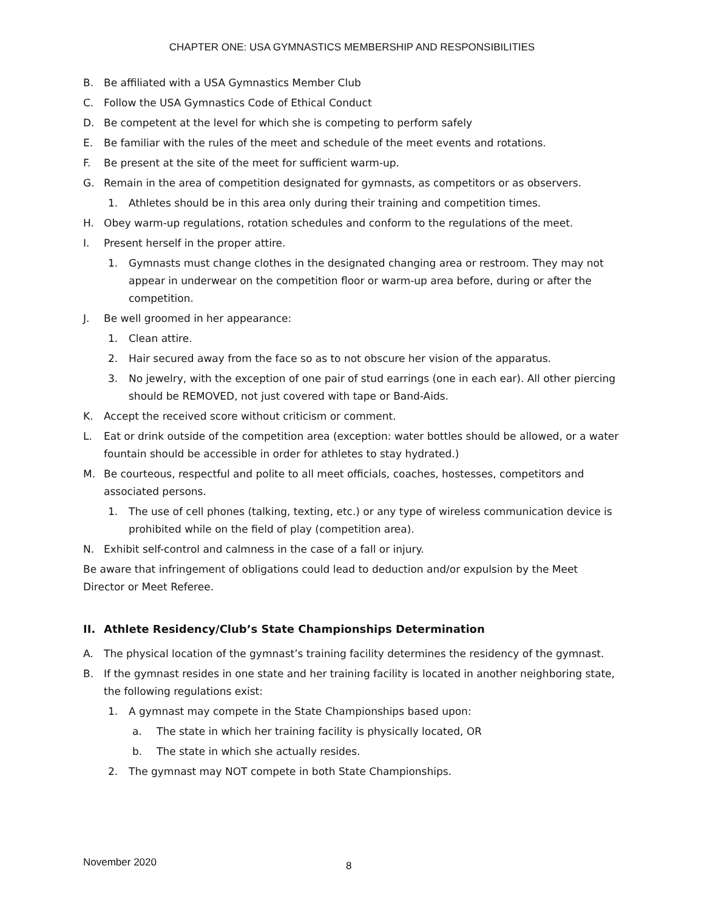CHAPTER ONE: USA GYMNASTICS MEMBERSHIP AND RESPONSIBILITIES
B. Be affiliated with a USA Gymnastics Member Club
C. Follow the USA Gymnastics Code of Ethical Conduct
D. Be competent at the level for which she is competing to perform safely
E. Be familiar with the rules of the meet and schedule of the meet events and rotations.
F. Be present at the site of the meet for sufficient warm-up.
G. Remain in the area of competition designated for gymnasts, as competitors or as observers.
1. Athletes should be in this area only during their training and competition times.
H. Obey warm-up regulations, rotation schedules and conform to the regulations of the meet.
I. Present herself in the proper attire.
1. Gymnasts must change clothes in the designated changing area or restroom. They may not appear in underwear on the competition floor or warm-up area before, during or after the competition.
J. Be well groomed in her appearance:
1. Clean attire.
2. Hair secured away from the face so as to not obscure her vision of the apparatus.
3. No jewelry, with the exception of one pair of stud earrings (one in each ear). All other piercing should be REMOVED, not just covered with tape or Band-Aids.
K. Accept the received score without criticism or comment.
L. Eat or drink outside of the competition area (exception: water bottles should be allowed, or a water fountain should be accessible in order for athletes to stay hydrated.)
M. Be courteous, respectful and polite to all meet officials, coaches, hostesses, competitors and associated persons.
1. The use of cell phones (talking, texting, etc.) or any type of wireless communication device is prohibited while on the field of play (competition area).
N. Exhibit self-control and calmness in the case of a fall or injury.
Be aware that infringement of obligations could lead to deduction and/or expulsion by the Meet Director or Meet Referee.
II. Athlete Residency/Club’s State Championships Determination
A. The physical location of the gymnast’s training facility determines the residency of the gymnast.
B. If the gymnast resides in one state and her training facility is located in another neighboring state, the following regulations exist:
1. A gymnast may compete in the State Championships based upon:
a. The state in which her training facility is physically located, OR
b. The state in which she actually resides.
2. The gymnast may NOT compete in both State Championships.
November 2020 8